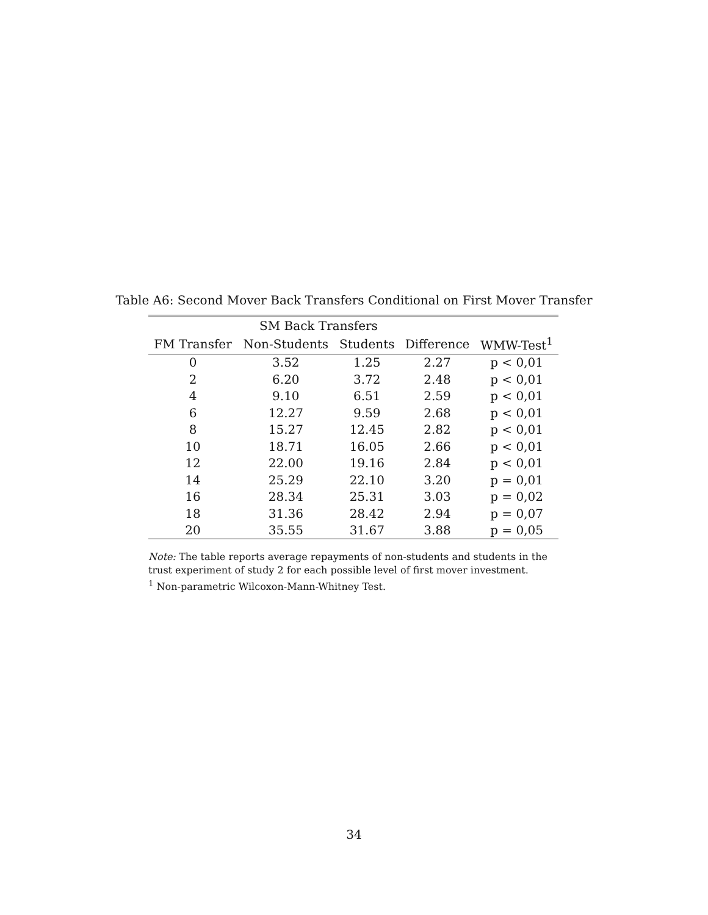Table A6: Second Mover Back Transfers Conditional on First Mover Transfer
| | SM Back Transfers | | | |
| --- | --- | --- | --- | --- |
| FM Transfer | Non-Students | Students | Difference | WMW-Test<sup>1</sup> |
| 0 | 3.52 | 1.25 | 2.27 | p < 0,01 |
| 2 | 6.20 | 3.72 | 2.48 | p < 0,01 |
| 4 | 9.10 | 6.51 | 2.59 | p < 0,01 |
| 6 | 12.27 | 9.59 | 2.68 | p < 0,01 |
| 8 | 15.27 | 12.45 | 2.82 | p < 0,01 |
| 10 | 18.71 | 16.05 | 2.66 | p < 0,01 |
| 12 | 22.00 | 19.16 | 2.84 | p < 0,01 |
| 14 | 25.29 | 22.10 | 3.20 | p = 0,01 |
| 16 | 28.34 | 25.31 | 3.03 | p = 0,02 |
| 18 | 31.36 | 28.42 | 2.94 | p = 0,07 |
| 20 | 35.55 | 31.67 | 3.88 | p = 0,05 |
Note: The table reports average repayments of non-students and students in the trust experiment of study 2 for each possible level of first mover investment.
<sup>1</sup> Non-parametric Wilcoxon-Mann-Whitney Test.
34